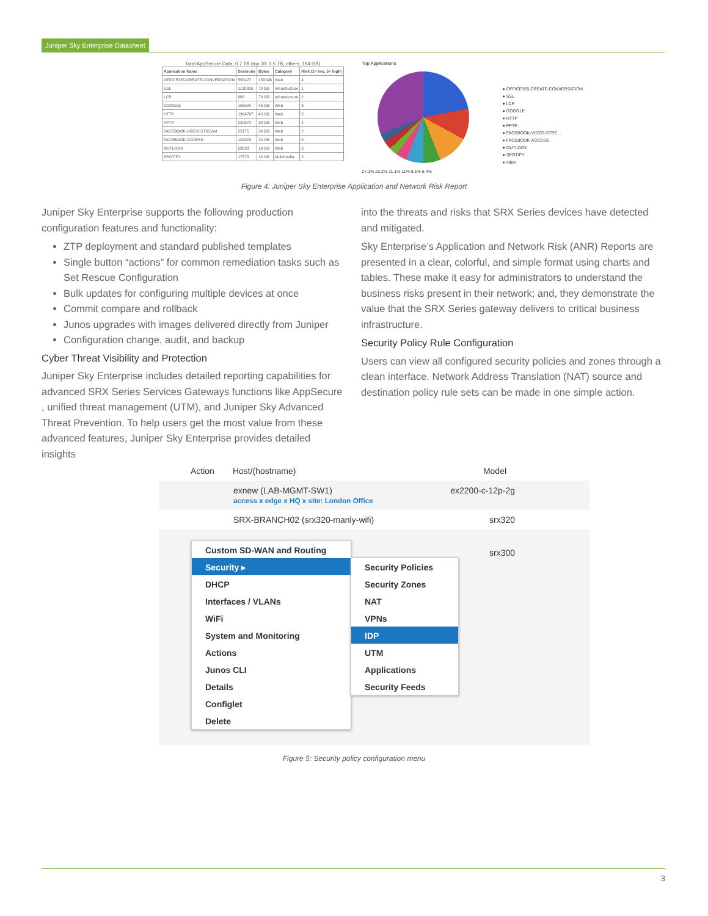Juniper Sky Enterprise Datasheet
Total AppSecure Data: 0.7 TB (top 10: 0.5 TB, others: 194 GB)
| Application Name | Sessions | Bytes | Category | Risk (1= low, 5= high) |
| --- | --- | --- | --- | --- |
| OFFICE365-CREATE-CONVERSATION | 595427 | 159 GB | Web | 4 |
| SSL | 1120819 | 79 GB | Infrastructure | 1 |
| LCP | 688 | 79 GB | Infrastructure | 2 |
| GOOGLE | 105584 | 46 GB | Web | 3 |
| HTTP | 1364767 | 43 GB | Web | 5 |
| PPTP | 220572 | 38 GB | Web | 4 |
| FACEBOOK-VIDEO-STREAM | 22175 | 24 GB | Web | 2 |
| FACEBOOK-ACCESS | 102023 | 20 GB | Web | 5 |
| OUTLOOK | 53833 | 16 GB | Web | 3 |
| SPOTIFY | 17578 | 16 GB | Multimedia | 2 |
Top Applications
27.1% 22.2% 11.1% 11% 6.1% 6.4%
● OFFICE365-CREATE-CONVERSATION
● SSL
● LCP
● GOOGLE
● HTTP
● PPTP
● FACEBOOK-VIDEO-STRE...
● FACEBOOK-ACCESS
● OUTLOOK
● SPOTIFY
● other
Figure 4: Juniper Sky Enterprise Application and Network Risk Report
Juniper Sky Enterprise supports the following production configuration features and functionality:
ZTP deployment and standard published templates
Single button “actions” for common remediation tasks such as Set Rescue Configuration
Bulk updates for configuring multiple devices at once
Commit compare and rollback
Junos upgrades with images delivered directly from Juniper
Configuration change, audit, and backup
Cyber Threat Visibility and Protection
Juniper Sky Enterprise includes detailed reporting capabilities for advanced SRX Series Services Gateways functions like AppSecure , unified threat management (UTM), and Juniper Sky Advanced Threat Prevention. To help users get the most value from these advanced features, Juniper Sky Enterprise provides detailed insights
into the threats and risks that SRX Series devices have detected and mitigated.
Sky Enterprise’s Application and Network Risk (ANR) Reports are presented in a clear, colorful, and simple format using charts and tables. These make it easy for administrators to understand the business risks present in their network; and, they demonstrate the value that the SRX Series gateway delivers to critical business infrastructure.
Security Policy Rule Configuration
Users can view all configured security policies and zones through a clean interface. Network Address Translation (NAT) source and destination policy rule sets can be made in one simple action.
Action Host/(hostname) Model
exnew (LAB-MGMT-SW1)
access x edge x HQ x site: London Office ex2200-c-12p-2g
SRX-BRANCH02 (srx320-manly-wifi) srx320
srx300
Custom SD-WAN and Routing
Security ▸
DHCP
Interfaces / VLANs
WiFi
System and Monitoring
Actions
Junos CLI
Details
Configlet
Delete
Security Policies
Security Zones
NAT
VPNs
IDP
UTM
Applications
Security Feeds
Figure 5: Security policy configuration menu
3